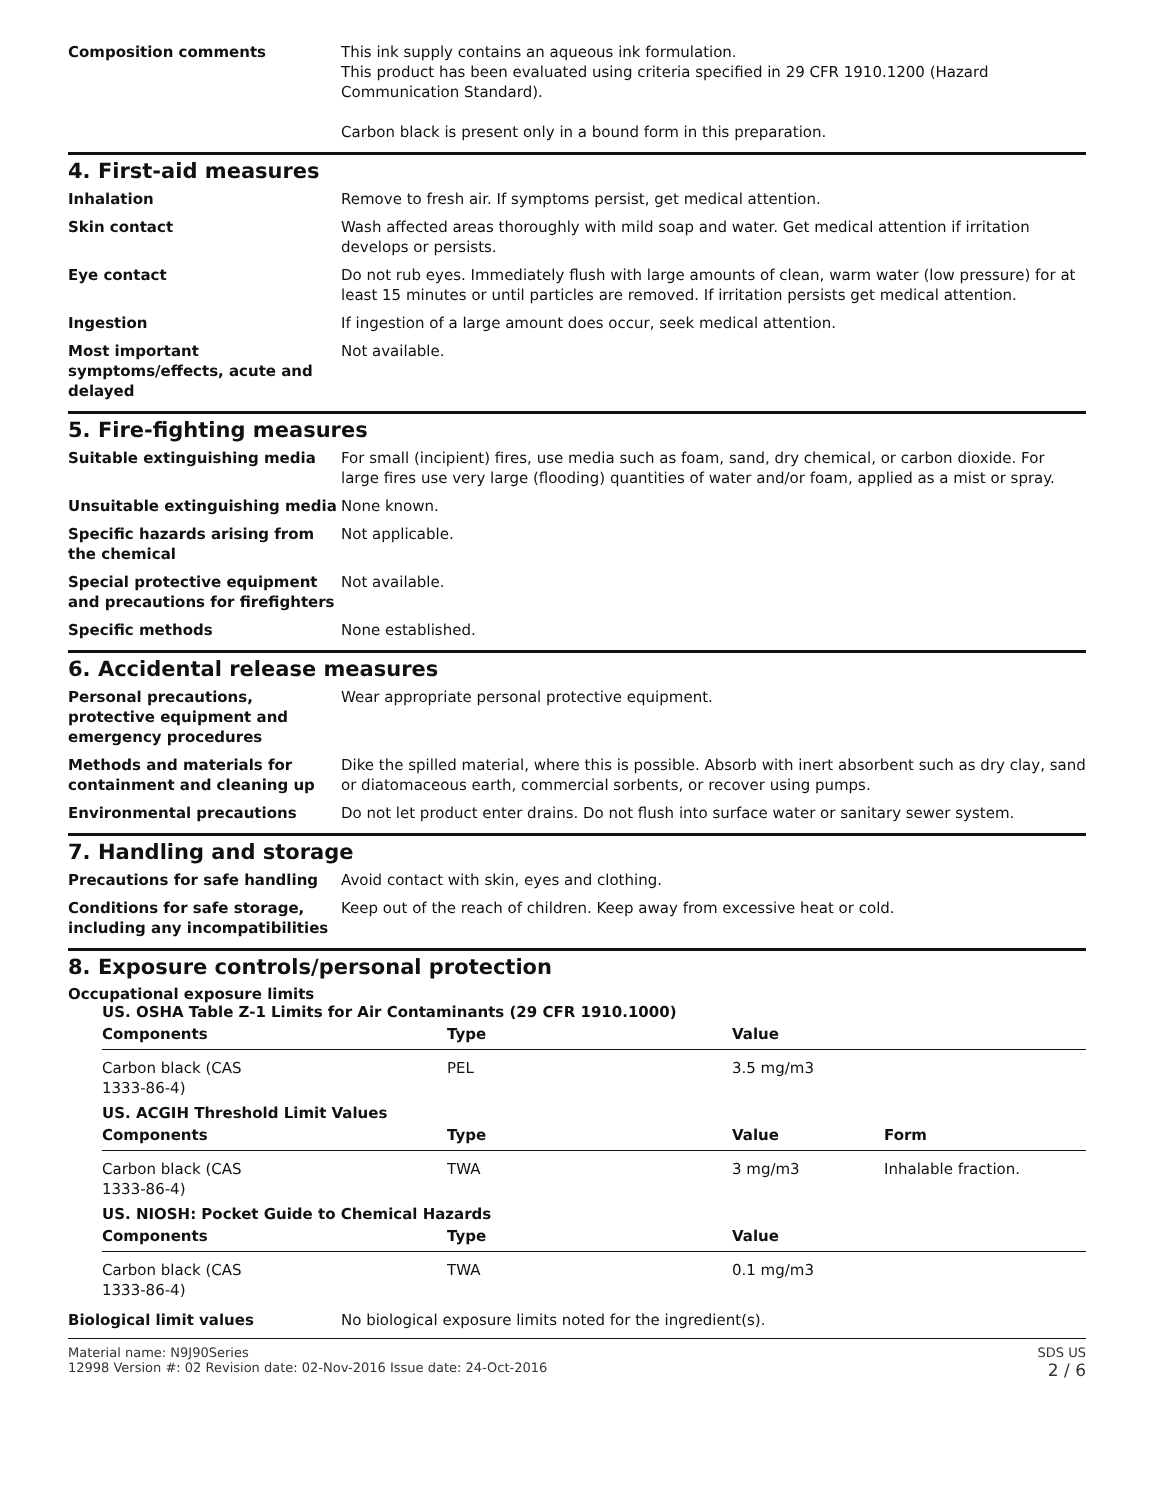Composition comments This ink supply contains an aqueous ink formulation.
This product has been evaluated using criteria specified in 29 CFR 1910.1200 (Hazard Communication Standard).
Carbon black is present only in a bound form in this preparation.
4. First-aid measures
Inhalation Remove to fresh air. If symptoms persist, get medical attention.
Skin contact Wash affected areas thoroughly with mild soap and water. Get medical attention if irritation develops or persists.
Eye contact Do not rub eyes. Immediately flush with large amounts of clean, warm water (low pressure) for at least 15 minutes or until particles are removed. If irritation persists get medical attention.
Ingestion If ingestion of a large amount does occur, seek medical attention.
Most important symptoms/effects, acute and delayed
Not available.
5. Fire-fighting measures
Suitable extinguishing media For small (incipient) fires, use media such as foam, sand, dry chemical, or carbon dioxide. For large fires use very large (flooding) quantities of water and/or foam, applied as a mist or spray.
Unsuitable extinguishing media None known.
Specific hazards arising from the chemical
Not applicable.
Special protective equipment and precautions for firefighters
Not available.
Specific methods None established.
6. Accidental release measures
Personal precautions, protective equipment and emergency procedures
Wear appropriate personal protective equipment.
Methods and materials for containment and cleaning up
Dike the spilled material, where this is possible. Absorb with inert absorbent such as dry clay, sand or diatomaceous earth, commercial sorbents, or recover using pumps.
Environmental precautions Do not let product enter drains. Do not flush into surface water or sanitary sewer system.
7. Handling and storage
Precautions for safe handling Avoid contact with skin, eyes and clothing.
Conditions for safe storage, including any incompatibilities
Keep out of the reach of children. Keep away from excessive heat or cold.
8. Exposure controls/personal protection
Occupational exposure limits
US. OSHA Table Z-1 Limits for Air Contaminants (29 CFR 1910.1000)
| Components | Type | Value | |
| --- | --- | --- | --- |
| Carbon black (CAS 1333-86-4) | PEL | 3.5 mg/m3 | |
US. ACGIH Threshold Limit Values
| Components | Type | Value | Form |
| --- | --- | --- | --- |
| Carbon black (CAS 1333-86-4) | TWA | 3 mg/m3 | Inhalable fraction. |
US. NIOSH: Pocket Guide to Chemical Hazards
| Components | Type | Value | |
| --- | --- | --- | --- |
| Carbon black (CAS 1333-86-4) | TWA | 0.1 mg/m3 | |
Biological limit values No biological exposure limits noted for the ingredient(s).
Material name: N9J90Series
12998 Version #: 02 Revision date: 02-Nov-2016 Issue date: 24-Oct-2016
SDS US
2 / 6